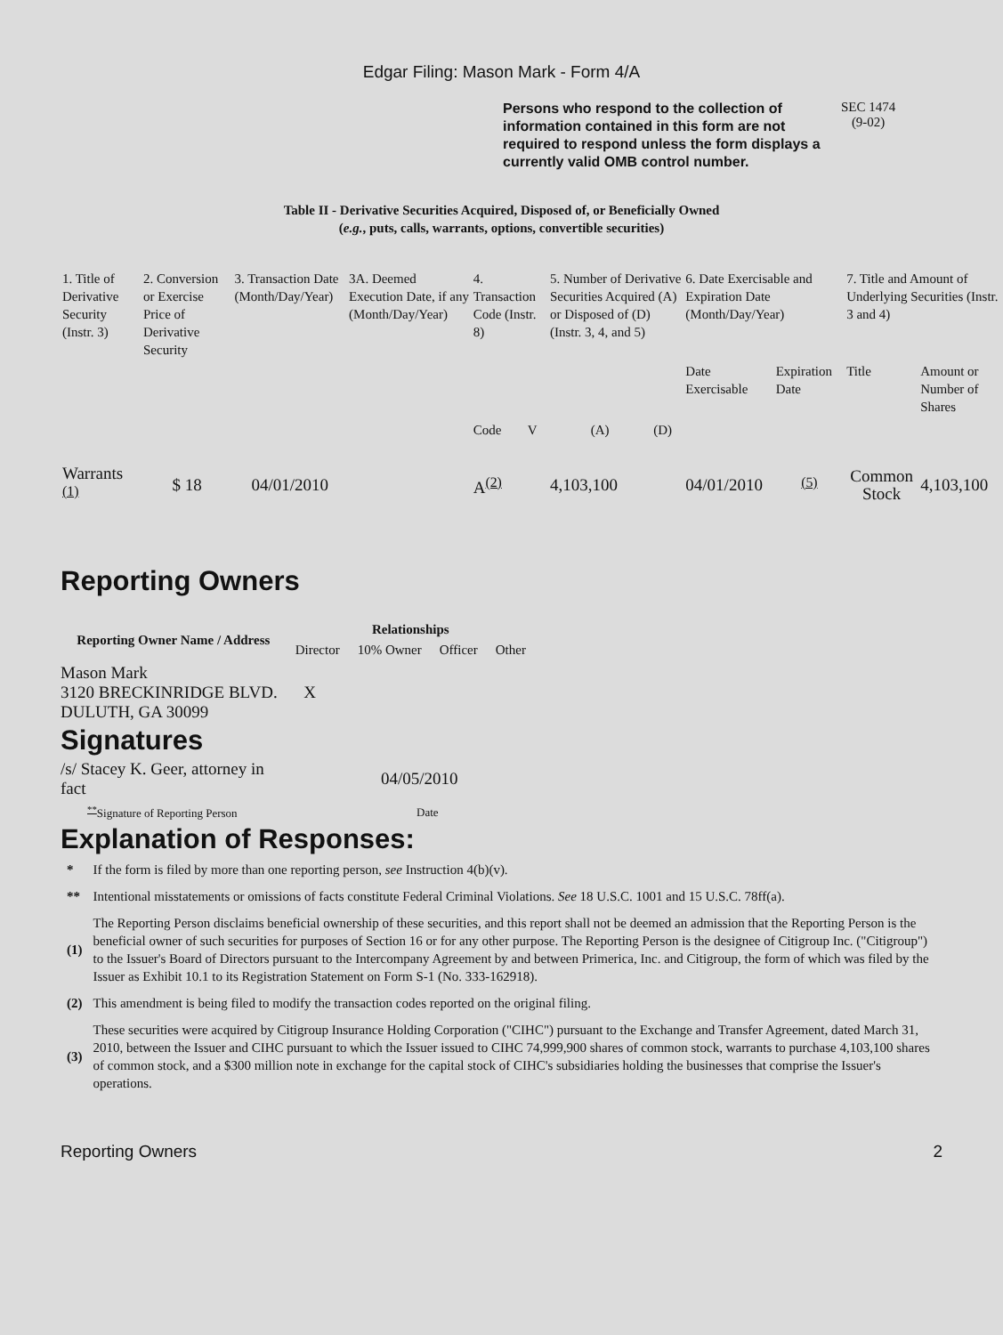Edgar Filing: Mason Mark - Form 4/A
Persons who respond to the collection of information contained in this form are not required to respond unless the form displays a currently valid OMB control number.
SEC 1474
(9-02)
Table II - Derivative Securities Acquired, Disposed of, or Beneficially Owned
(e.g., puts, calls, warrants, options, convertible securities)
| 1. Title of Derivative Security (Instr. 3) | 2. Conversion or Exercise Price of Derivative Security | 3. Transaction Date (Month/Day/Year) | 3A. Deemed Execution Date, if any (Month/Day/Year) | 4. Transaction Code (Instr. 8) | | 5. Number of Derivative Securities Acquired (A) or Disposed of (D) (Instr. 3, 4, and 5) | | 6. Date Exercisable and Expiration Date (Month/Day/Year) | | 7. Title and Amount of Underlying Securities (Instr. 3 and 4) | |
| | | | | Code | V | (A) | (D) | Date Exercisable | Expiration Date | Title | Amount or Number of Shares |
| Warrants <sup>(1)</sup> | $ 18 | 04/01/2010 | | A<sup>(2)</sup> | | 4,103,100 | | 04/01/2010 | <sup>(5)</sup> | Common Stock | 4,103,100 |
Reporting Owners
| Reporting Owner Name / Address | Relationships | | | |
| --- | --- | --- | --- | --- |
| | Director | 10% Owner | Officer | Other |
| Mason Mark 3120 BRECKINRIDGE BLVD. DULUTH, GA 30099 | X | | | |
Signatures
| /s/ Stacey K. Geer, attorney in fact | 04/05/2010 |
| <sup>**</sup> Signature of Reporting Person | Date |
Explanation of Responses:
| * | If the form is filed by more than one reporting person, see Instruction 4(b)(v). |
| ** | Intentional misstatements or omissions of facts constitute Federal Criminal Violations. See 18 U.S.C. 1001 and 15 U.S.C. 78ff(a). |
| (1) | The Reporting Person disclaims beneficial ownership of these securities, and this report shall not be deemed an admission that the Reporting Person is the beneficial owner of such securities for purposes of Section 16 or for any other purpose. The Reporting Person is the designee of Citigroup Inc. ("Citigroup") to the Issuer's Board of Directors pursuant to the Intercompany Agreement by and between Primerica, Inc. and Citigroup, the form of which was filed by the Issuer as Exhibit 10.1 to its Registration Statement on Form S-1 (No. 333-162918). |
| (2) | This amendment is being filed to modify the transaction codes reported on the original filing. |
| (3) | These securities were acquired by Citigroup Insurance Holding Corporation ("CIHC") pursuant to the Exchange and Transfer Agreement, dated March 31, 2010, between the Issuer and CIHC pursuant to which the Issuer issued to CIHC 74,999,900 shares of common stock, warrants to purchase 4,103,100 shares of common stock, and a $300 million note in exchange for the capital stock of CIHC's subsidiaries holding the businesses that comprise the Issuer's operations. |
Reporting Owners 2